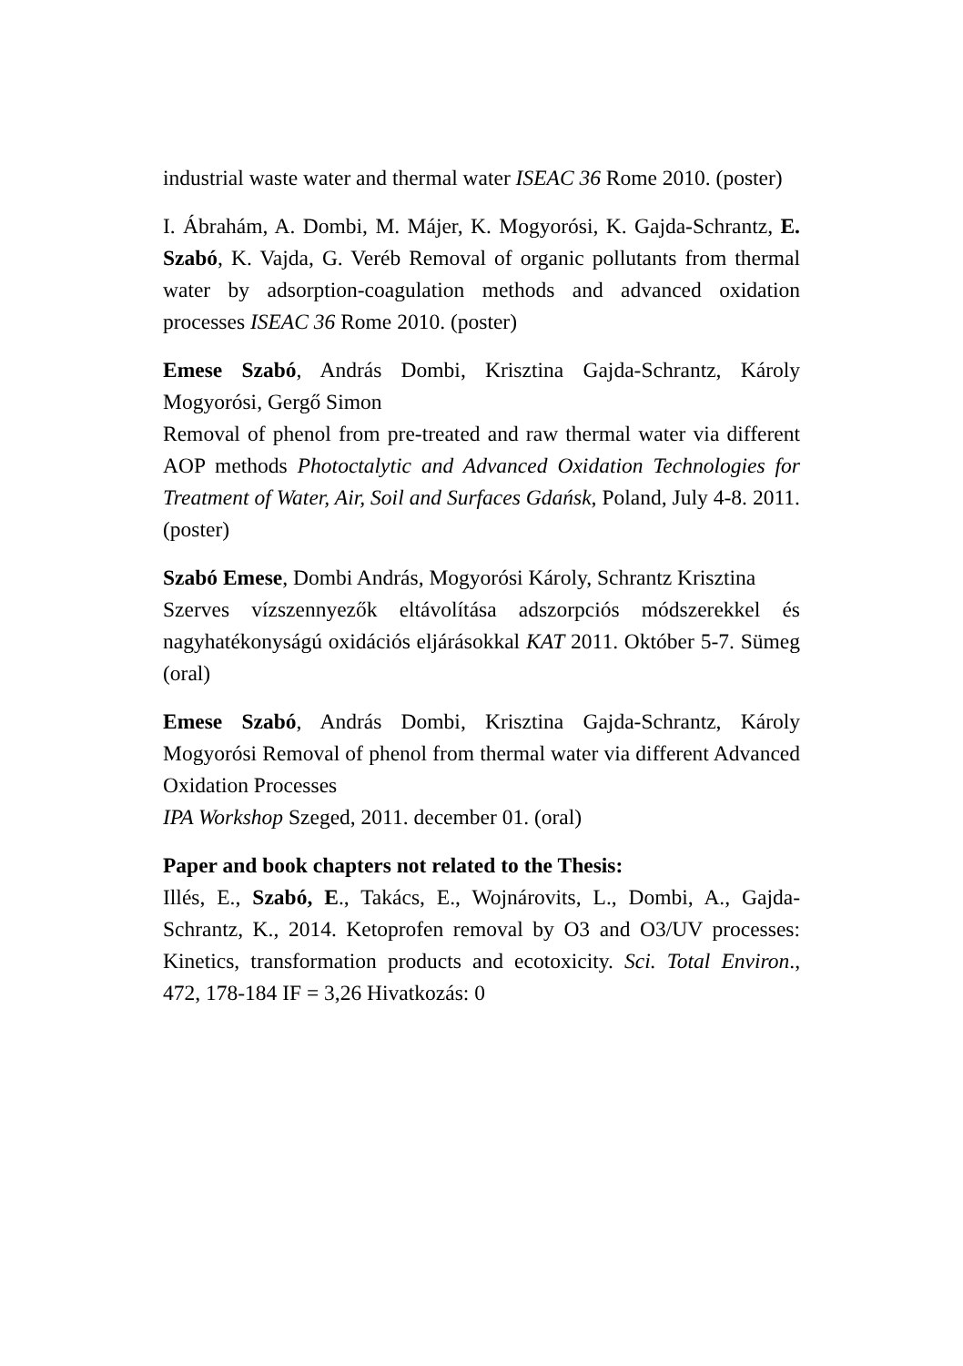industrial waste water and thermal water ISEAC 36 Rome 2010. (poster)
I. Ábrahám, A. Dombi, M. Májer, K. Mogyorósi, K. Gajda-Schrantz, E. Szabó, K. Vajda, G. Veréb Removal of organic pollutants from thermal water by adsorption-coagulation methods and advanced oxidation processes ISEAC 36 Rome 2010. (poster)
Emese Szabó, András Dombi, Krisztina Gajda-Schrantz, Károly Mogyorósi, Gergő Simon
Removal of phenol from pre-treated and raw thermal water via different AOP methods Photoctalytic and Advanced Oxidation Technologies for Treatment of Water, Air, Soil and Surfaces Gdańsk, Poland, July 4-8. 2011. (poster)
Szabó Emese, Dombi András, Mogyorósi Károly, Schrantz Krisztina
Szerves vízszennyezők eltávolítása adszorpciós módszerekkel és nagyhatékonyságú oxidációs eljárásokkal KAT 2011. Október 5-7. Sümeg (oral)
Emese Szabó, András Dombi, Krisztina Gajda-Schrantz, Károly Mogyorósi Removal of phenol from thermal water via different Advanced Oxidation Processes
IPA Workshop Szeged, 2011. december 01. (oral)
Paper and book chapters not related to the Thesis:
Illés, E., Szabó, E., Takács, E., Wojnárovits, L., Dombi, A., Gajda-Schrantz, K., 2014. Ketoprofen removal by O3 and O3/UV processes: Kinetics, transformation products and ecotoxicity. Sci. Total Environ., 472, 178-184 IF = 3,26 Hivatkozás: 0